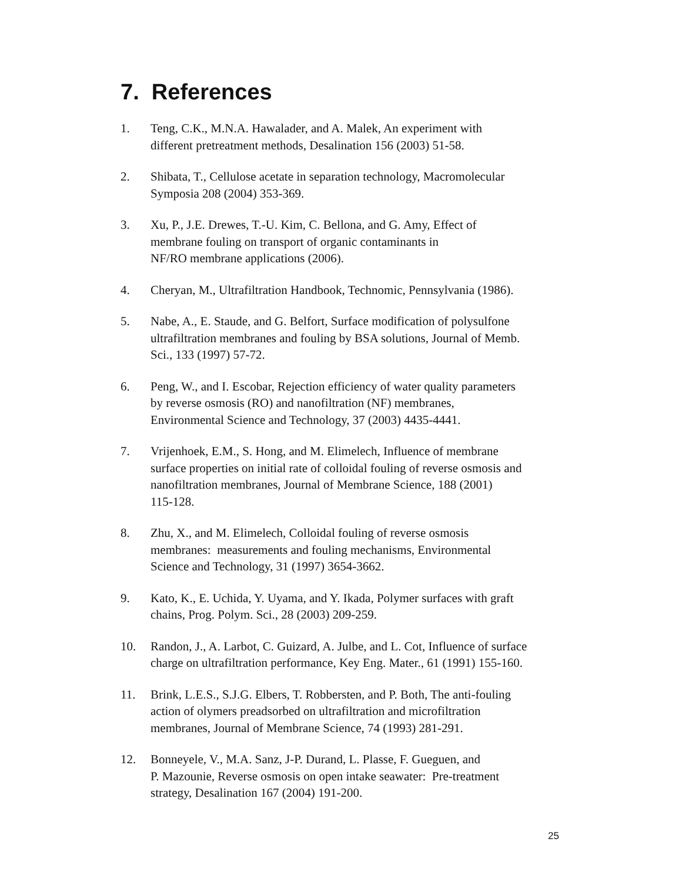7. References
1. Teng, C.K., M.N.A. Hawalader, and A. Malek, An experiment with
different pretreatment methods, Desalination 156 (2003) 51-58.
2. Shibata, T., Cellulose acetate in separation technology, Macromolecular
Symposia 208 (2004) 353-369.
3. Xu, P., J.E. Drewes, T.-U. Kim, C. Bellona, and G. Amy, Effect of
membrane fouling on transport of organic contaminants in
NF/RO membrane applications (2006).
4. Cheryan, M., Ultrafiltration Handbook, Technomic, Pennsylvania (1986).
5. Nabe, A., E. Staude, and G. Belfort, Surface modification of polysulfone
ultrafiltration membranes and fouling by BSA solutions, Journal of Memb.
Sci., 133 (1997) 57-72.
6. Peng, W., and I. Escobar, Rejection efficiency of water quality parameters
by reverse osmosis (RO) and nanofiltration (NF) membranes,
Environmental Science and Technology, 37 (2003) 4435-4441.
7. Vrijenhoek, E.M., S. Hong, and M. Elimelech, Influence of membrane
surface properties on initial rate of colloidal fouling of reverse osmosis and
nanofiltration membranes, Journal of Membrane Science, 188 (2001)
115-128.
8. Zhu, X., and M. Elimelech, Colloidal fouling of reverse osmosis
membranes: measurements and fouling mechanisms, Environmental
Science and Technology, 31 (1997) 3654-3662.
9. Kato, K., E. Uchida, Y. Uyama, and Y. Ikada, Polymer surfaces with graft
chains, Prog. Polym. Sci., 28 (2003) 209-259.
10. Randon, J., A. Larbot, C. Guizard, A. Julbe, and L. Cot, Influence of surface
charge on ultrafiltration performance, Key Eng. Mater., 61 (1991) 155-160.
11. Brink, L.E.S., S.J.G. Elbers, T. Robbersten, and P. Both, The anti-fouling
action of olymers preadsorbed on ultrafiltration and microfiltration
membranes, Journal of Membrane Science, 74 (1993) 281-291.
12. Bonneyele, V., M.A. Sanz, J-P. Durand, L. Plasse, F. Gueguen, and
P. Mazounie, Reverse osmosis on open intake seawater: Pre-treatment
strategy, Desalination 167 (2004) 191-200.
25